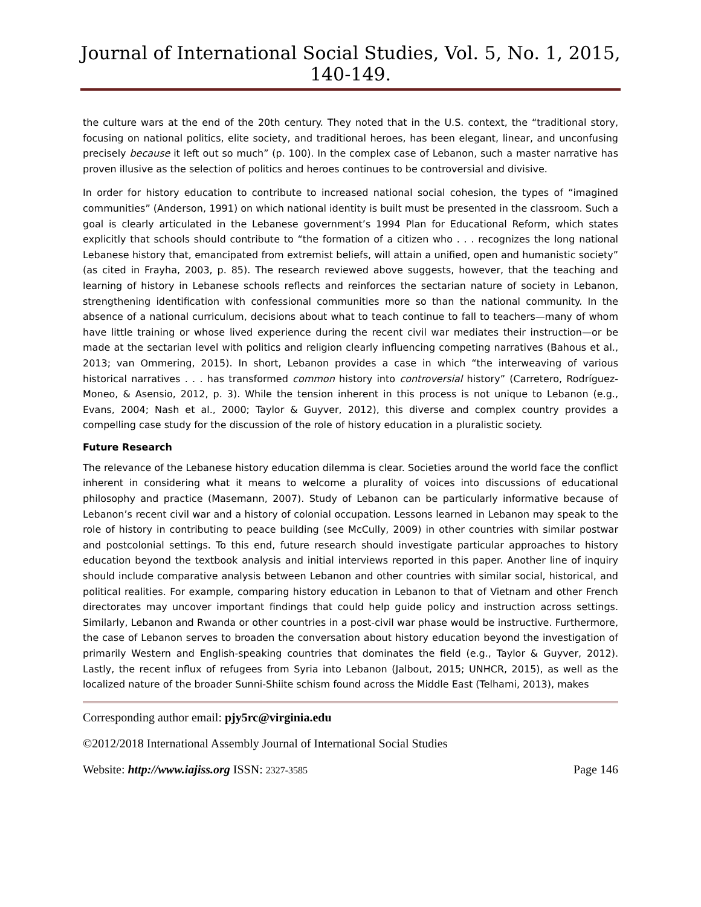Journal of International Social Studies, Vol. 5, No. 1, 2015, 140-149.
the culture wars at the end of the 20th century. They noted that in the U.S. context, the “traditional story, focusing on national politics, elite society, and traditional heroes, has been elegant, linear, and unconfusing precisely because it left out so much” (p. 100). In the complex case of Lebanon, such a master narrative has proven illusive as the selection of politics and heroes continues to be controversial and divisive.
In order for history education to contribute to increased national social cohesion, the types of “imagined communities” (Anderson, 1991) on which national identity is built must be presented in the classroom. Such a goal is clearly articulated in the Lebanese government’s 1994 Plan for Educational Reform, which states explicitly that schools should contribute to “the formation of a citizen who . . . recognizes the long national Lebanese history that, emancipated from extremist beliefs, will attain a unified, open and humanistic society” (as cited in Frayha, 2003, p. 85). The research reviewed above suggests, however, that the teaching and learning of history in Lebanese schools reflects and reinforces the sectarian nature of society in Lebanon, strengthening identification with confessional communities more so than the national community. In the absence of a national curriculum, decisions about what to teach continue to fall to teachers—many of whom have little training or whose lived experience during the recent civil war mediates their instruction—or be made at the sectarian level with politics and religion clearly influencing competing narratives (Bahous et al., 2013; van Ommering, 2015). In short, Lebanon provides a case in which “the interweaving of various historical narratives . . . has transformed common history into controversial history” (Carretero, Rodríguez-Moneo, & Asensio, 2012, p. 3). While the tension inherent in this process is not unique to Lebanon (e.g., Evans, 2004; Nash et al., 2000; Taylor & Guyver, 2012), this diverse and complex country provides a compelling case study for the discussion of the role of history education in a pluralistic society.
Future Research
The relevance of the Lebanese history education dilemma is clear. Societies around the world face the conflict inherent in considering what it means to welcome a plurality of voices into discussions of educational philosophy and practice (Masemann, 2007). Study of Lebanon can be particularly informative because of Lebanon’s recent civil war and a history of colonial occupation. Lessons learned in Lebanon may speak to the role of history in contributing to peace building (see McCully, 2009) in other countries with similar postwar and postcolonial settings. To this end, future research should investigate particular approaches to history education beyond the textbook analysis and initial interviews reported in this paper. Another line of inquiry should include comparative analysis between Lebanon and other countries with similar social, historical, and political realities. For example, comparing history education in Lebanon to that of Vietnam and other French directorates may uncover important findings that could help guide policy and instruction across settings. Similarly, Lebanon and Rwanda or other countries in a post-civil war phase would be instructive. Furthermore, the case of Lebanon serves to broaden the conversation about history education beyond the investigation of primarily Western and English-speaking countries that dominates the field (e.g., Taylor & Guyver, 2012). Lastly, the recent influx of refugees from Syria into Lebanon (Jalbout, 2015; UNHCR, 2015), as well as the localized nature of the broader Sunni-Shiite schism found across the Middle East (Telhami, 2013), makes
Corresponding author email: pjy5rc@virginia.edu
©2012/2018 International Assembly Journal of International Social Studies
Website: http://www.iajiss.org ISSN: 2327-3585 Page 146